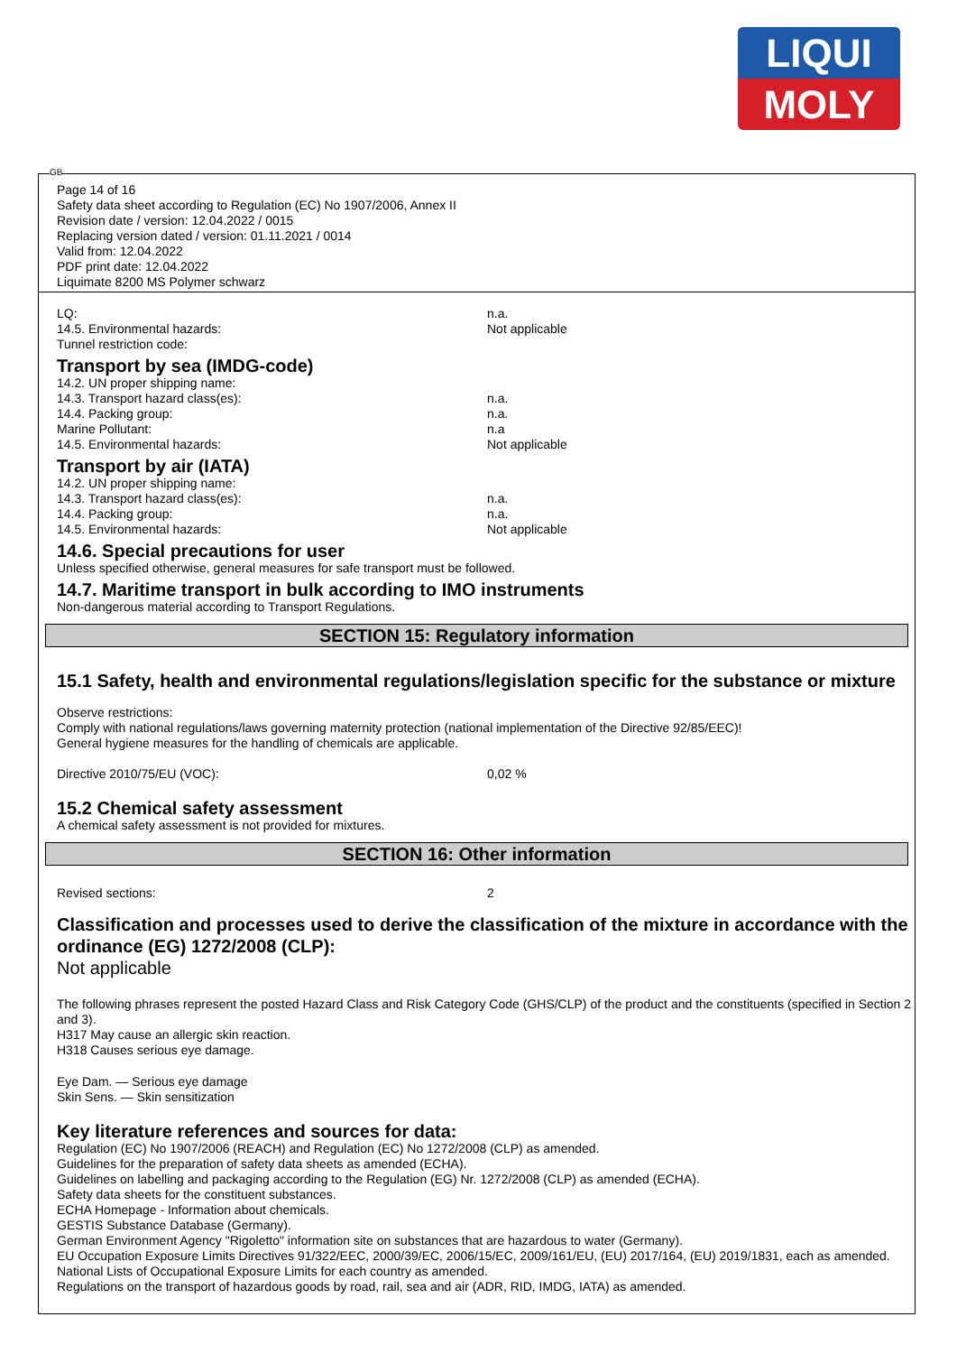LIQUI
MOLY
GB
Page 14 of 16
Safety data sheet according to Regulation (EC) No 1907/2006, Annex II
Revision date / version: 12.04.2022 / 0015
Replacing version dated / version: 01.11.2021 / 0014
Valid from: 12.04.2022
PDF print date: 12.04.2022
Liquimate 8200 MS Polymer schwarz
LQ: n.a.
14.5. Environmental hazards: Not applicable
Tunnel restriction code:
Transport by sea (IMDG-code)
14.2. UN proper shipping name:
14.3. Transport hazard class(es): n.a.
14.4. Packing group: n.a.
Marine Pollutant: n.a
14.5. Environmental hazards: Not applicable
Transport by air (IATA)
14.2. UN proper shipping name:
14.3. Transport hazard class(es): n.a.
14.4. Packing group: n.a.
14.5. Environmental hazards: Not applicable
14.6. Special precautions for user
Unless specified otherwise, general measures for safe transport must be followed.
14.7. Maritime transport in bulk according to IMO instruments
Non-dangerous material according to Transport Regulations.
SECTION 15: Regulatory information
15.1 Safety, health and environmental regulations/legislation specific for the substance or mixture
Observe restrictions:
Comply with national regulations/laws governing maternity protection (national implementation of the Directive 92/85/EEC)!
General hygiene measures for the handling of chemicals are applicable.
Directive 2010/75/EU (VOC): 0,02 %
15.2 Chemical safety assessment
A chemical safety assessment is not provided for mixtures.
SECTION 16: Other information
Revised sections: 2
Classification and processes used to derive the classification of the mixture in accordance with the ordinance (EG) 1272/2008 (CLP):
Not applicable
The following phrases represent the posted Hazard Class and Risk Category Code (GHS/CLP) of the product and the constituents (specified in Section 2 and 3).
H317 May cause an allergic skin reaction.
H318 Causes serious eye damage.
Eye Dam. — Serious eye damage
Skin Sens. — Skin sensitization
Key literature references and sources for data:
Regulation (EC) No 1907/2006 (REACH) and Regulation (EC) No 1272/2008 (CLP) as amended.
Guidelines for the preparation of safety data sheets as amended (ECHA).
Guidelines on labelling and packaging according to the Regulation (EG) Nr. 1272/2008 (CLP) as amended (ECHA).
Safety data sheets for the constituent substances.
ECHA Homepage - Information about chemicals.
GESTIS Substance Database (Germany).
German Environment Agency "Rigoletto" information site on substances that are hazardous to water (Germany).
EU Occupation Exposure Limits Directives 91/322/EEC, 2000/39/EC, 2006/15/EC, 2009/161/EU, (EU) 2017/164, (EU) 2019/1831, each as amended.
National Lists of Occupational Exposure Limits for each country as amended.
Regulations on the transport of hazardous goods by road, rail, sea and air (ADR, RID, IMDG, IATA) as amended.